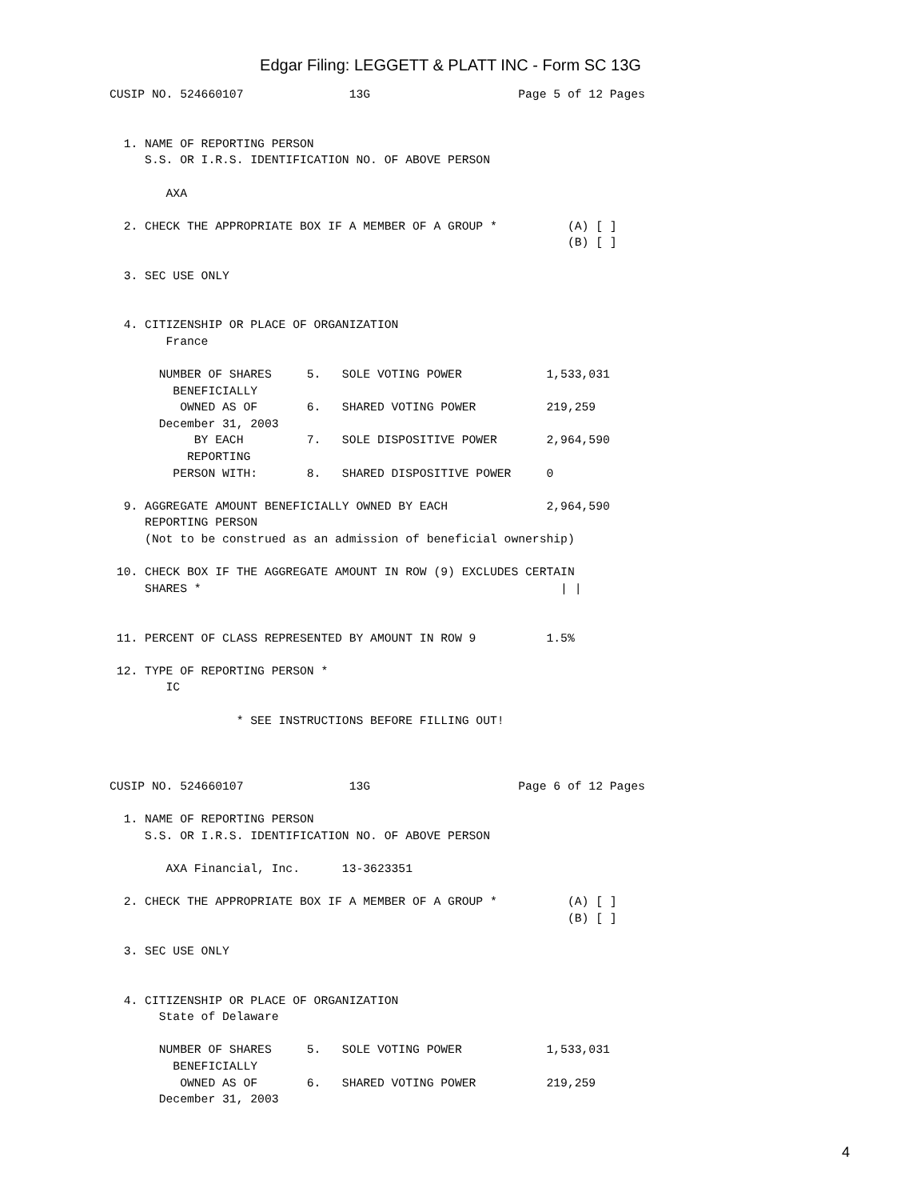Edgar Filing: LEGGETT & PLATT INC - Form SC 13G
CUSIP NO. 524660107               13G                     Page 5 of 12 Pages


  1. NAME OF REPORTING PERSON
     S.S. OR I.R.S. IDENTIFICATION NO. OF ABOVE PERSON

        AXA

  2. CHECK THE APPROPRIATE BOX IF A MEMBER OF A GROUP *          (A) [ ]
                                                                 (B) [ ]

  3. SEC USE ONLY


  4. CITIZENSHIP OR PLACE OF ORGANIZATION
        France

       NUMBER OF SHARES     5.   SOLE VOTING POWER            1,533,031
         BENEFICIALLY
          OWNED AS OF       6.   SHARED VOTING POWER          219,259
       December 31, 2003
            BY EACH         7.   SOLE DISPOSITIVE POWER       2,964,590
           REPORTING
         PERSON WITH:       8.   SHARED DISPOSITIVE POWER     0

  9. AGGREGATE AMOUNT BENEFICIALLY OWNED BY EACH              2,964,590
     REPORTING PERSON
     (Not to be construed as an admission of beneficial ownership)

 10. CHECK BOX IF THE AGGREGATE AMOUNT IN ROW (9) EXCLUDES CERTAIN
     SHARES *                                                   | |


 11. PERCENT OF CLASS REPRESENTED BY AMOUNT IN ROW 9          1.5%

 12. TYPE OF REPORTING PERSON *
        IC

                  * SEE INSTRUCTIONS BEFORE FILLING OUT!



CUSIP NO. 524660107               13G                     Page 6 of 12 Pages

  1. NAME OF REPORTING PERSON
     S.S. OR I.R.S. IDENTIFICATION NO. OF ABOVE PERSON

        AXA Financial, Inc.      13-3623351

  2. CHECK THE APPROPRIATE BOX IF A MEMBER OF A GROUP *          (A) [ ]
                                                                 (B) [ ]

  3. SEC USE ONLY


  4. CITIZENSHIP OR PLACE OF ORGANIZATION
       State of Delaware

       NUMBER OF SHARES     5.   SOLE VOTING POWER            1,533,031
         BENEFICIALLY
          OWNED AS OF       6.   SHARED VOTING POWER          219,259
       December 31, 2003
4